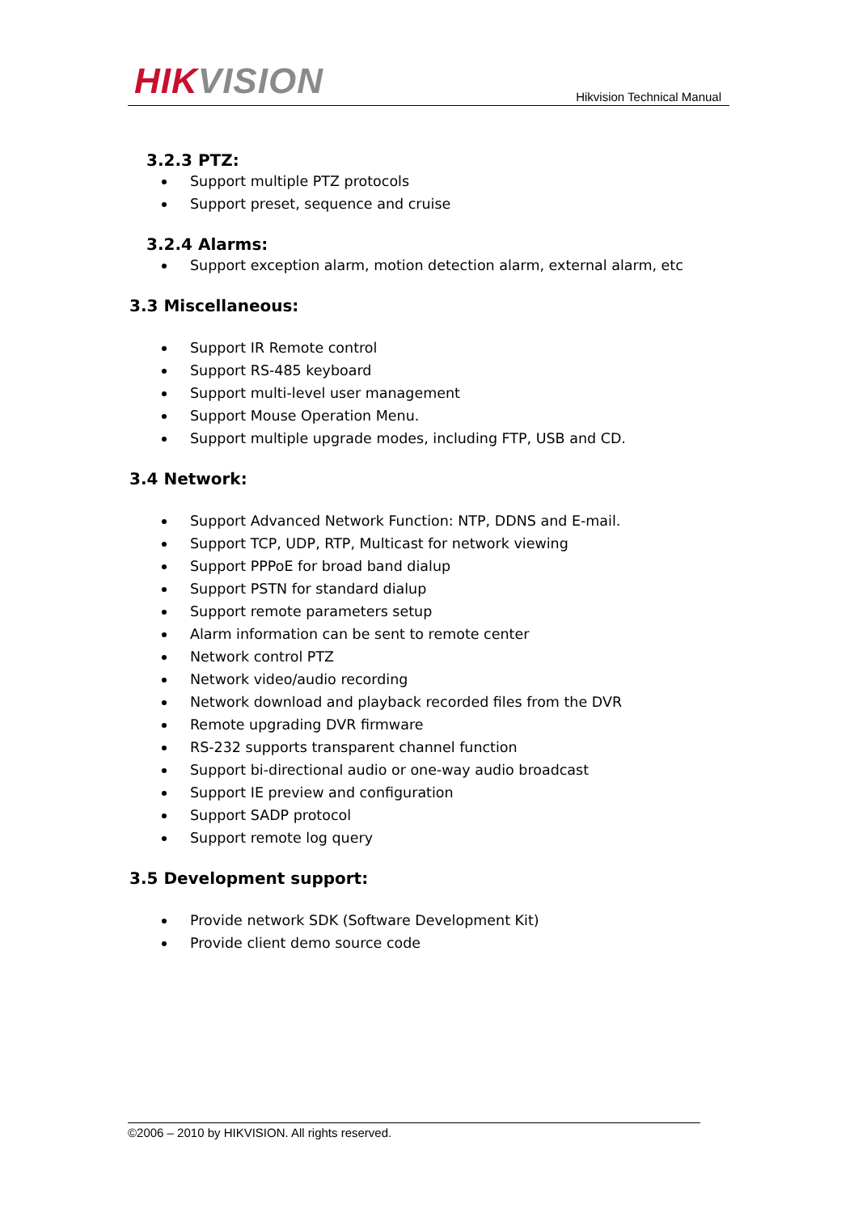HIK VISION
Hikvision Technical Manual
3.2.3 PTZ:
Support multiple PTZ protocols
Support preset, sequence and cruise
3.2.4 Alarms:
Support exception alarm, motion detection alarm, external alarm, etc
3.3 Miscellaneous:
Support IR Remote control
Support RS-485 keyboard
Support multi-level user management
Support Mouse Operation Menu.
Support multiple upgrade modes, including FTP, USB and CD.
3.4 Network:
Support Advanced Network Function: NTP, DDNS and E-mail.
Support TCP, UDP, RTP, Multicast for network viewing
Support PPPoE for broad band dialup
Support PSTN for standard dialup
Support remote parameters setup
Alarm information can be sent to remote center
Network control PTZ
Network video/audio recording
Network download and playback recorded files from the DVR
Remote upgrading DVR firmware
RS-232 supports transparent channel function
Support bi-directional audio or one-way audio broadcast
Support IE preview and configuration
Support SADP protocol
Support remote log query
3.5 Development support:
Provide network SDK (Software Development Kit)
Provide client demo source code
©2006 – 2010 by HIKVISION. All rights reserved.